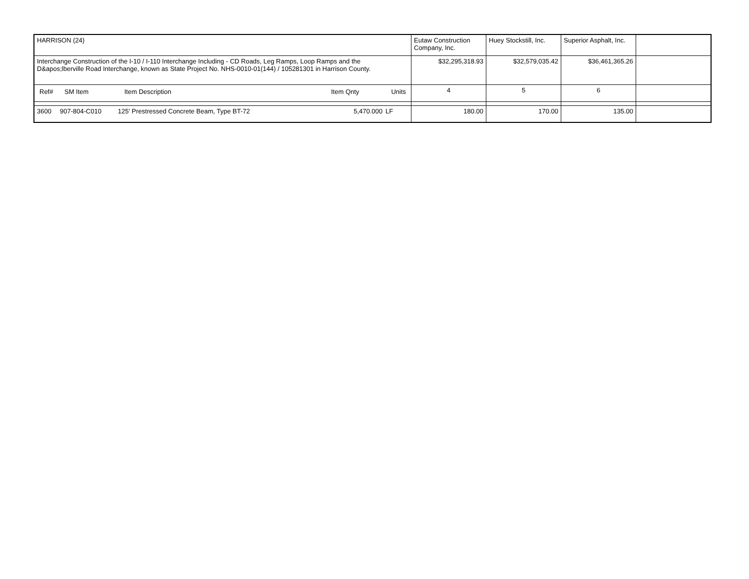| HARRISON (24) | Eutaw Construction Company, Inc. | Huey Stockstill, Inc. | Superior Asphalt, Inc. | |
| Interchange Construction of the I-10 / I-110 Interchange Including - CD Roads, Leg Ramps, Loop Ramps and the D&apos;lberville Road Interchange, known as State Project No. NHS-0010-01(144) / 105281301 in Harrison County. | $32,295,318.93 | $32,579,035.42 | $36,461,365.26 | |
| / Ref# / SM Item / Item Description / Item Qnty / Units / / --- / --- / --- / --- / --- / | 4 | 5 | 6 | |
| / 3600 / 907-804-C010 / 125' Prestressed Concrete Beam, Type BT-72 / 5,470.000 / LF / | 180.00 | 170.00 | 135.00 | |